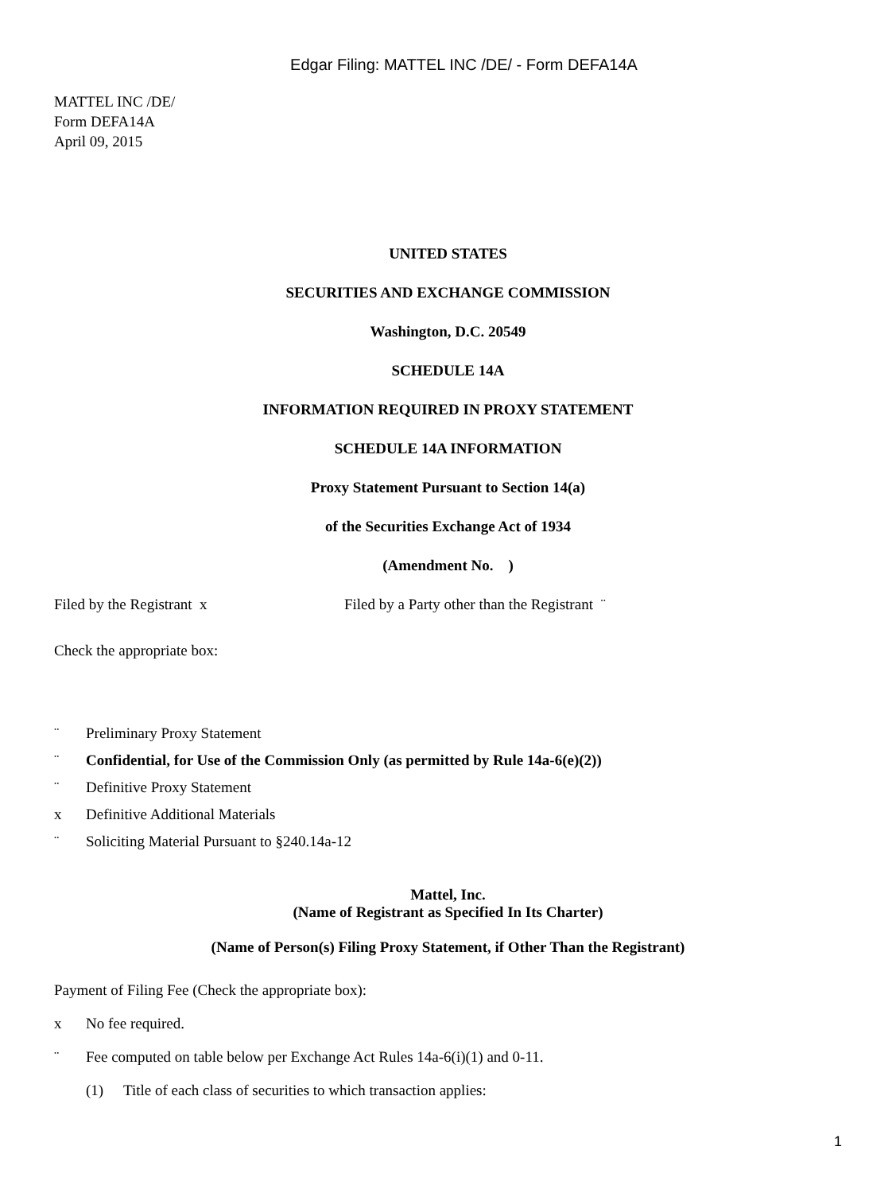Edgar Filing: MATTEL INC /DE/ - Form DEFA14A
MATTEL INC /DE/
Form DEFA14A
April 09, 2015
UNITED STATES
SECURITIES AND EXCHANGE COMMISSION
Washington, D.C. 20549
SCHEDULE 14A
INFORMATION REQUIRED IN PROXY STATEMENT
SCHEDULE 14A INFORMATION
Proxy Statement Pursuant to Section 14(a)
of the Securities Exchange Act of 1934
(Amendment No. )
Filed by the Registrant x Filed by a Party other than the Registrant ¨
Check the appropriate box:
¨ Preliminary Proxy Statement
¨ Confidential, for Use of the Commission Only (as permitted by Rule 14a-6(e)(2))
¨ Definitive Proxy Statement
x Definitive Additional Materials
¨ Soliciting Material Pursuant to §240.14a-12
Mattel, Inc.
(Name of Registrant as Specified In Its Charter)
(Name of Person(s) Filing Proxy Statement, if Other Than the Registrant)
Payment of Filing Fee (Check the appropriate box):
x No fee required.
¨ Fee computed on table below per Exchange Act Rules 14a-6(i)(1) and 0-11.
(1) Title of each class of securities to which transaction applies:
1